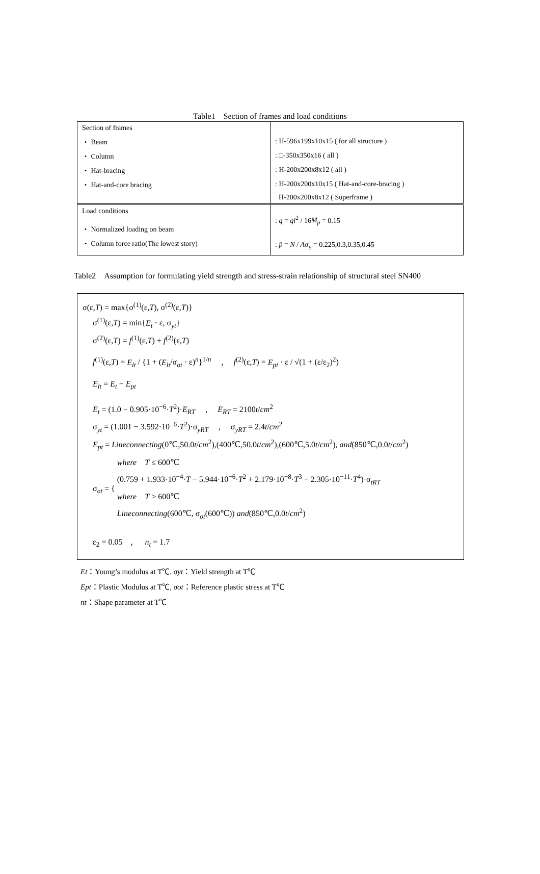Table1　Section of frames and load conditions
| Section of frames | |
| ・ Beam | : H-596x199x10x15 ( for all structure ) |
| ・ Column | : □-350x350x16 ( all ) |
| ・ Hat-bracing | : H-200x200x8x12 ( all ) |
| ・ Hat-and-core bracing | : H-200x200x10x15 ( Hat-and-core-bracing ) |
| | H-200x200x8x12 ( Superframe ) |
| Load conditions ・ Normalized loading on beam | : q = qi<sup>2</sup> / 16 M<sub>p</sub> = 0.15 |
| ・ Column force ratio(The lowest story) | : p̄ = N / A σ<sub>y</sub> = 0.225,0.3,0.35,0.45 |
Table2　Assumption for formulating yield strength and stress-strain relationship of structural steel SN400
σ(ε,T) = max{σ<sup>(1)</sup>(ε,T), σ<sup>(2)</sup>(ε,T)}
σ<sup>(1)</sup>(ε,T) = min{E<sub>t</sub> · ε, σ<sub>yt</sub>}
σ<sup>(2)</sup>(ε,T) = f<sup>(1)</sup>(ε,T) + f<sup>(2)</sup>(ε,T)
f<sup>(1)</sup>(ε,T) = E<sub>lt</sub> / {1 + (E<sub>lt</sub>/σ<sub>ot</sub> · ε)<sup>n</sup>}<sup>1/n</sup> , f<sup>(2)</sup>(ε,T) = E<sub>pt</sub> · ε / √(1 + (ε/ε<sub>2</sub>)<sup>2</sup>)
E<sub>lt</sub> = E<sub>t</sub> − E<sub>pt</sub>
E<sub>t</sub> = (1.0 − 0.905·10<sup>−6</sup>·T<sup>2</sup>)·E<sub>RT</sub> , E<sub>RT</sub> = 2100t/cm<sup>2</sup>
σ<sub>yt</sub> = (1.001 − 3.592·10<sup>−6</sup>·T<sup>2</sup>)·σ<sub>yRT</sub> , σ<sub>yRT</sub> = 2.4t/cm<sup>2</sup>
E<sub>pt</sub> = Lineconnecting(0℃,50.0t/cm<sup>2</sup>),(400℃,50.0t/cm<sup>2</sup>),(600℃,5.0t/cm<sup>2</sup>), and(850℃,0.0t/cm<sup>2</sup>)
σ<sub>ot</sub> = {
where T ≤ 600℃
(0.759 + 1.933·10<sup>−4</sup>·T − 5.944·10<sup>−6</sup>·T<sup>2</sup> + 2.179·10<sup>−8</sup>·T<sup>3</sup> − 2.305·10<sup>−11</sup>·T<sup>4</sup>)·σ<sub>tRT</sub>
where T > 600℃
Lineconnecting(600℃, σ<sub>ot</sub>(600℃)) and(850℃,0.0t/cm<sup>2</sup>)
ε<sub>2</sub> = 0.05 , n<sub>t</sub> = 1.7
Et：Young’s modulus at T℃, σyt：Yield strength at T℃
Ept：Plastic Modulus at T℃, σot：Reference plastic stress at T℃
nt：Shape parameter at T℃